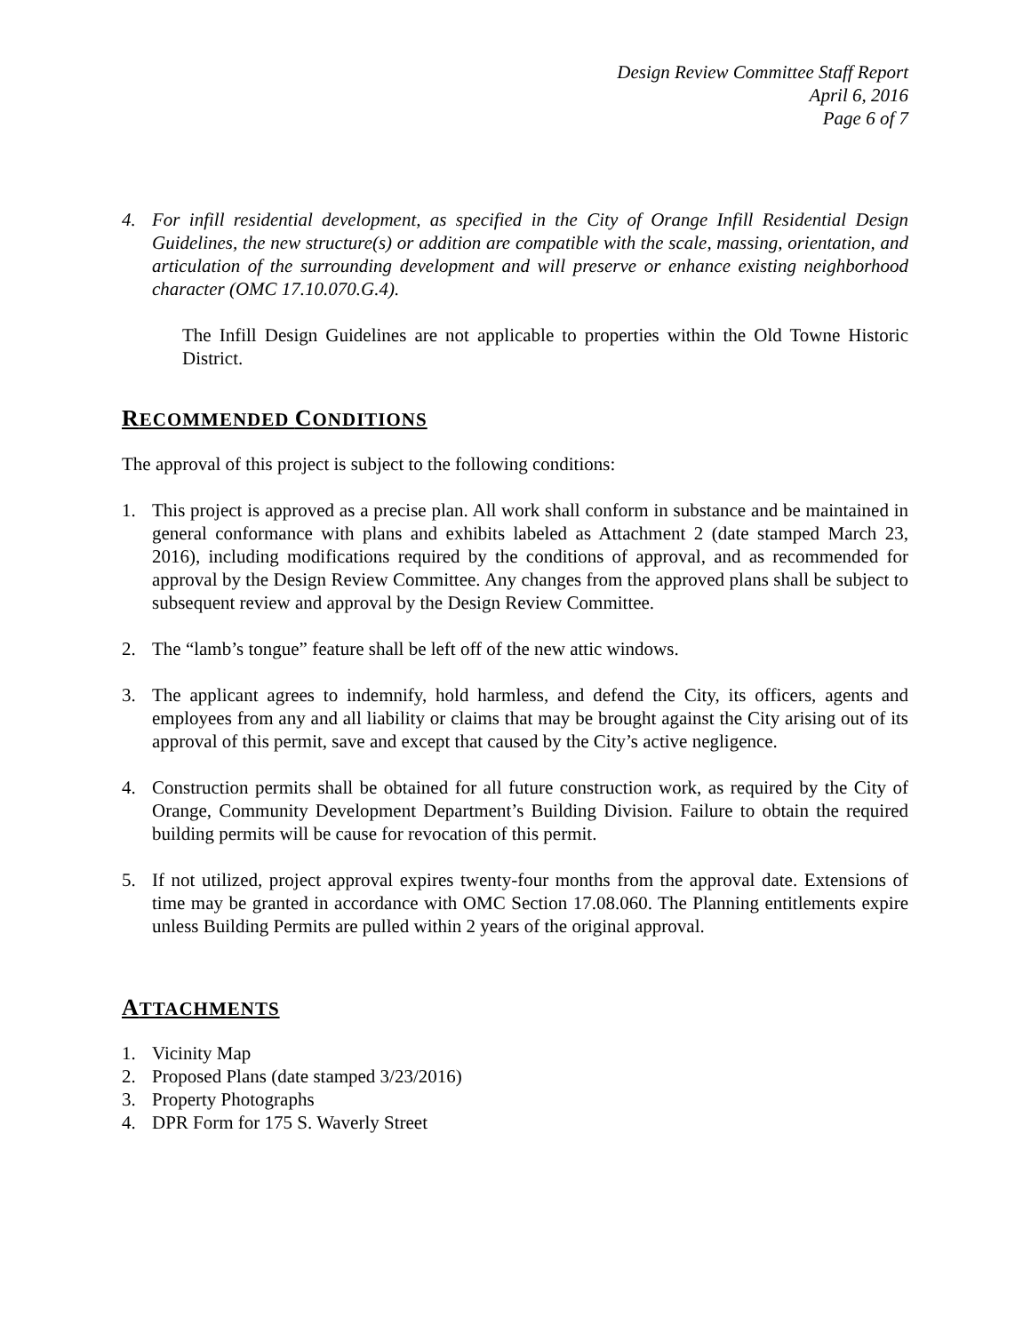Design Review Committee Staff Report
April 6, 2016
Page 6 of 7
4. For infill residential development, as specified in the City of Orange Infill Residential Design Guidelines, the new structure(s) or addition are compatible with the scale, massing, orientation, and articulation of the surrounding development and will preserve or enhance existing neighborhood character (OMC 17.10.070.G.4).
The Infill Design Guidelines are not applicable to properties within the Old Towne Historic District.
RECOMMENDED CONDITIONS
The approval of this project is subject to the following conditions:
1. This project is approved as a precise plan. All work shall conform in substance and be maintained in general conformance with plans and exhibits labeled as Attachment 2 (date stamped March 23, 2016), including modifications required by the conditions of approval, and as recommended for approval by the Design Review Committee. Any changes from the approved plans shall be subject to subsequent review and approval by the Design Review Committee.
2. The “lamb’s tongue” feature shall be left off of the new attic windows.
3. The applicant agrees to indemnify, hold harmless, and defend the City, its officers, agents and employees from any and all liability or claims that may be brought against the City arising out of its approval of this permit, save and except that caused by the City’s active negligence.
4. Construction permits shall be obtained for all future construction work, as required by the City of Orange, Community Development Department’s Building Division. Failure to obtain the required building permits will be cause for revocation of this permit.
5. If not utilized, project approval expires twenty-four months from the approval date. Extensions of time may be granted in accordance with OMC Section 17.08.060. The Planning entitlements expire unless Building Permits are pulled within 2 years of the original approval.
ATTACHMENTS
1. Vicinity Map
2. Proposed Plans (date stamped 3/23/2016)
3. Property Photographs
4. DPR Form for 175 S. Waverly Street